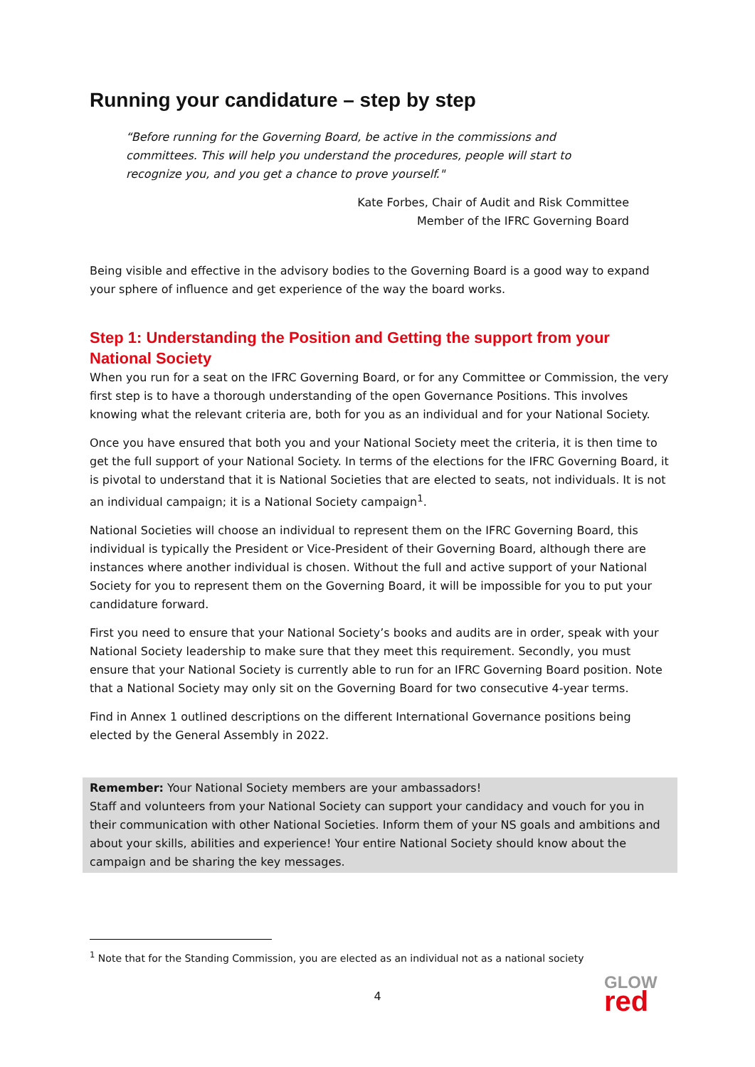Running your candidature – step by step
“Before running for the Governing Board, be active in the commissions and committees. This will help you understand the procedures, people will start to recognize you, and you get a chance to prove yourself."
Kate Forbes, Chair of Audit and Risk Committee
Member of the IFRC Governing Board
Being visible and effective in the advisory bodies to the Governing Board is a good way to expand your sphere of influence and get experience of the way the board works.
Step 1: Understanding the Position and Getting the support from your National Society
When you run for a seat on the IFRC Governing Board, or for any Committee or Commission, the very first step is to have a thorough understanding of the open Governance Positions. This involves knowing what the relevant criteria are, both for you as an individual and for your National Society.
Once you have ensured that both you and your National Society meet the criteria, it is then time to get the full support of your National Society. In terms of the elections for the IFRC Governing Board, it is pivotal to understand that it is National Societies that are elected to seats, not individuals. It is not an individual campaign; it is a National Society campaign<sup>1</sup>.
National Societies will choose an individual to represent them on the IFRC Governing Board, this individual is typically the President or Vice-President of their Governing Board, although there are instances where another individual is chosen. Without the full and active support of your National Society for you to represent them on the Governing Board, it will be impossible for you to put your candidature forward.
First you need to ensure that your National Society’s books and audits are in order, speak with your National Society leadership to make sure that they meet this requirement. Secondly, you must ensure that your National Society is currently able to run for an IFRC Governing Board position. Note that a National Society may only sit on the Governing Board for two consecutive 4-year terms.
Find in Annex 1 outlined descriptions on the different International Governance positions being elected by the General Assembly in 2022.
Remember: Your National Society members are your ambassadors!
Staff and volunteers from your National Society can support your candidacy and vouch for you in their communication with other National Societies. Inform them of your NS goals and ambitions and about your skills, abilities and experience! Your entire National Society should know about the campaign and be sharing the key messages.
<sup>1</sup> Note that for the Standing Commission, you are elected as an individual not as a national society
4
GLOW
red